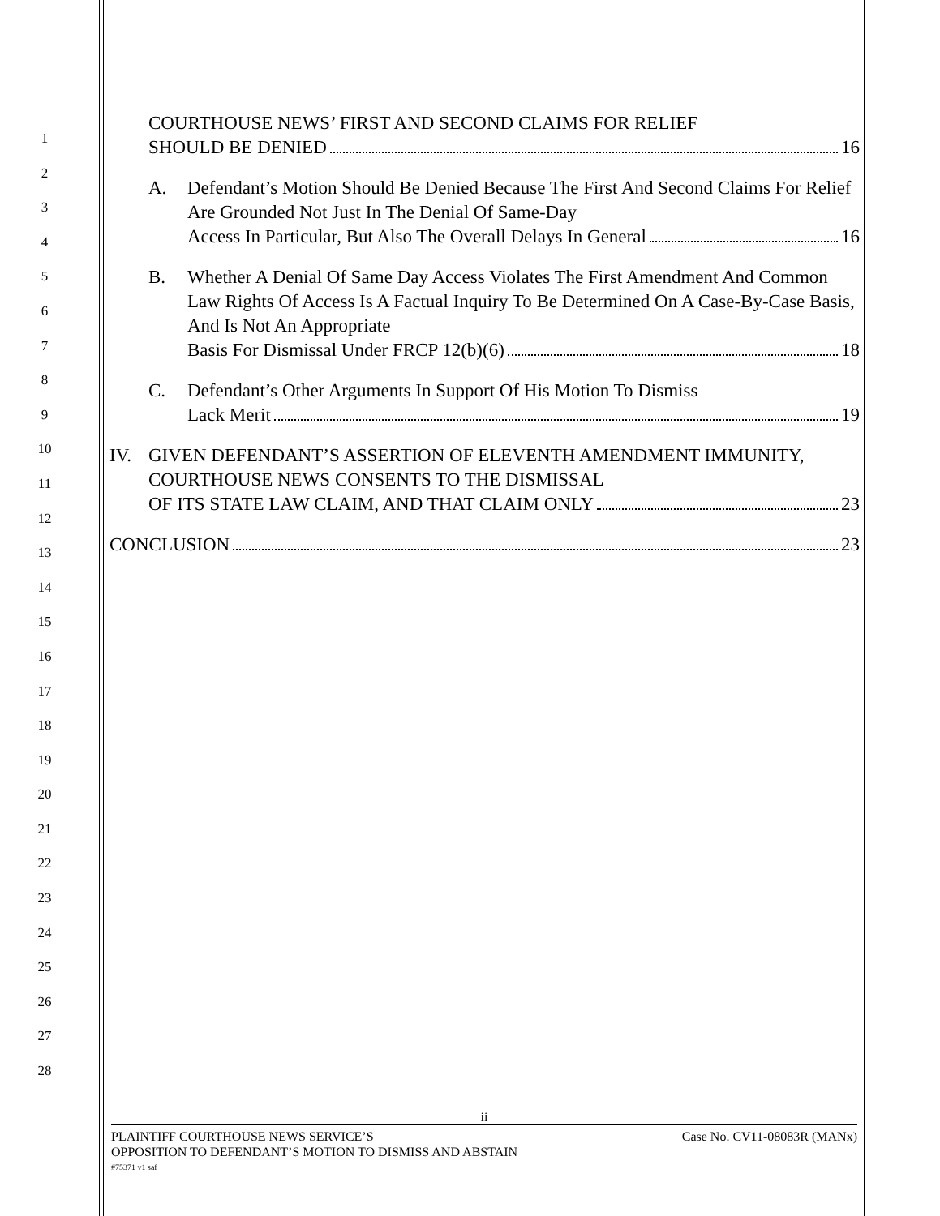1
2
3
4
5
6
7
8
9
10
11
12
13
14
15
16
17
18
19
20
21
22
23
24
25
26
27
28
COURTHOUSE NEWS’ FIRST AND SECOND CLAIMS FOR RELIEF
SHOULD BE DENIED 16
A. Defendant’s Motion Should Be Denied Because The First And Second Claims For Relief Are Grounded Not Just In The Denial Of Same-Day
Access In Particular, But Also The Overall Delays In General 16
B. Whether A Denial Of Same Day Access Violates The First Amendment And Common Law Rights Of Access Is A Factual Inquiry To Be Determined On A Case-By-Case Basis, And Is Not An Appropriate
Basis For Dismissal Under FRCP 12(b)(6) 18
C. Defendant’s Other Arguments In Support Of His Motion To Dismiss
Lack Merit 19
IV. GIVEN DEFENDANT’S ASSERTION OF ELEVENTH AMENDMENT IMMUNITY, COURTHOUSE NEWS CONSENTS TO THE DISMISSAL
OF ITS STATE LAW CLAIM, AND THAT CLAIM ONLY 23
CONCLUSION 23
ii
PLAINTIFF COURTHOUSE NEWS SERVICE’S Case No. CV11-08083R (MANx)
OPPOSITION TO DEFENDANT’S MOTION TO DISMISS AND ABSTAIN
#75371 v1 saf